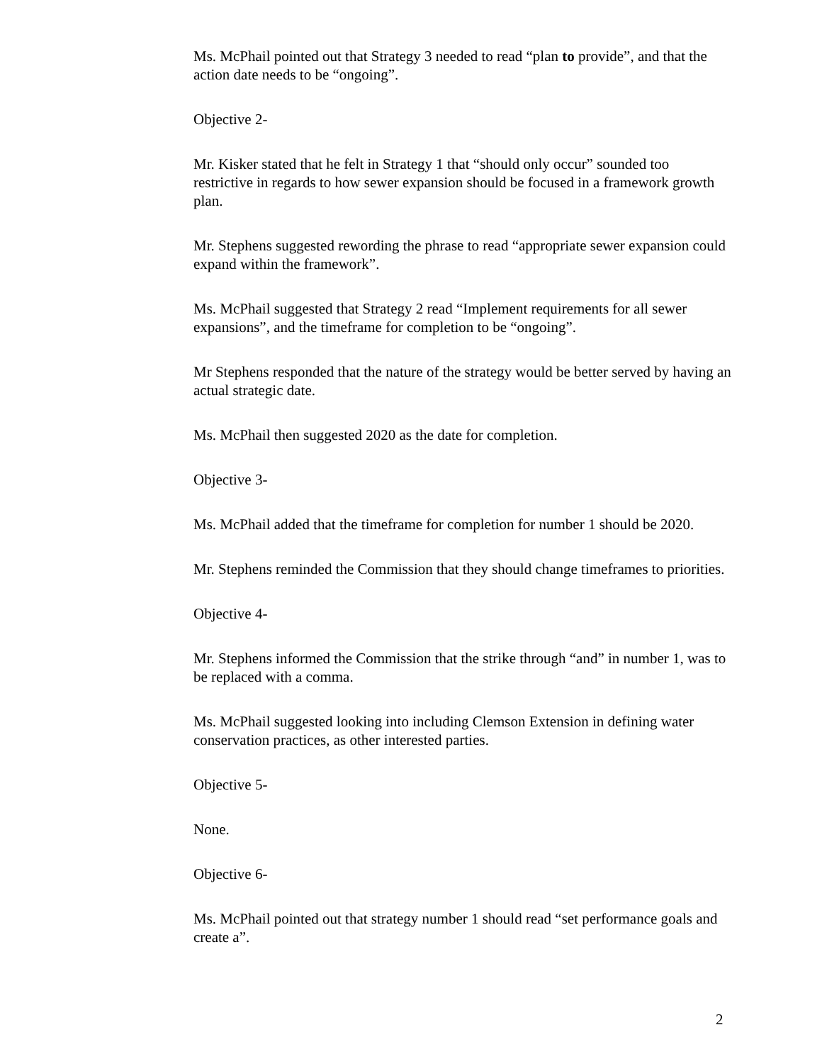Ms. McPhail pointed out that Strategy 3 needed to read “plan to provide”, and that the action date needs to be “ongoing”.
Objective 2-
Mr. Kisker stated that he felt in Strategy 1 that “should only occur” sounded too restrictive in regards to how sewer expansion should be focused in a framework growth plan.
Mr. Stephens suggested rewording the phrase to read “appropriate sewer expansion could expand within the framework”.
Ms. McPhail suggested that Strategy 2 read “Implement requirements for all sewer expansions”, and the timeframe for completion to be “ongoing”.
Mr Stephens responded that the nature of the strategy would be better served by having an actual strategic date.
Ms. McPhail then suggested 2020 as the date for completion.
Objective 3-
Ms. McPhail added that the timeframe for completion for number 1 should be 2020.
Mr. Stephens reminded the Commission that they should change timeframes to priorities.
Objective 4-
Mr. Stephens informed the Commission that the strike through “and” in number 1, was to be replaced with a comma.
Ms. McPhail suggested looking into including Clemson Extension in defining water conservation practices, as other interested parties.
Objective 5-
None.
Objective 6-
Ms. McPhail pointed out that strategy number 1 should read “set performance goals and create a”.
2